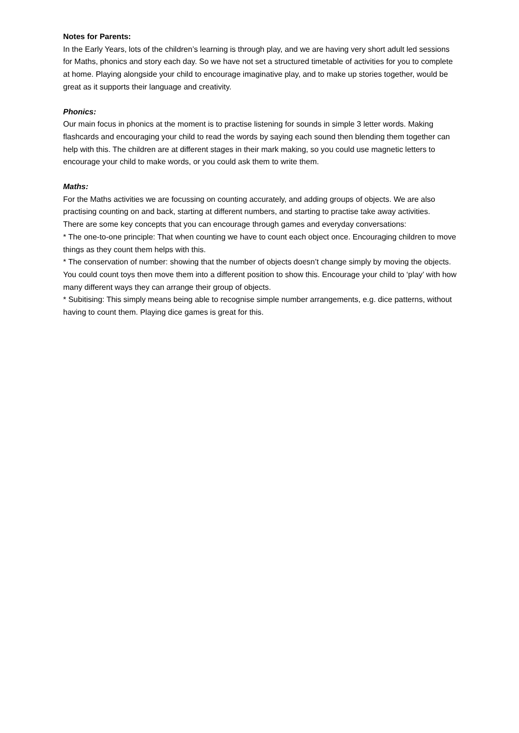Notes for Parents:
In the Early Years, lots of the children’s learning is through play, and we are having very short adult led sessions for Maths, phonics and story each day. So we have not set a structured timetable of activities for you to complete at home. Playing alongside your child to encourage imaginative play, and to make up stories together, would be great as it supports their language and creativity.
Phonics:
Our main focus in phonics at the moment is to practise listening for sounds in simple 3 letter words. Making flashcards and encouraging your child to read the words by saying each sound then blending them together can help with this. The children are at different stages in their mark making, so you could use magnetic letters to encourage your child to make words, or you could ask them to write them.
Maths:
For the Maths activities we are focussing on counting accurately, and adding groups of objects. We are also practising counting on and back, starting at different numbers, and starting to practise take away activities.
There are some key concepts that you can encourage through games and everyday conversations:
* The one-to-one principle: That when counting we have to count each object once. Encouraging children to move things as they count them helps with this.
* The conservation of number: showing that the number of objects doesn’t change simply by moving the objects. You could count toys then move them into a different position to show this. Encourage your child to ‘play’ with how many different ways they can arrange their group of objects.
* Subitising: This simply means being able to recognise simple number arrangements, e.g. dice patterns, without having to count them. Playing dice games is great for this.